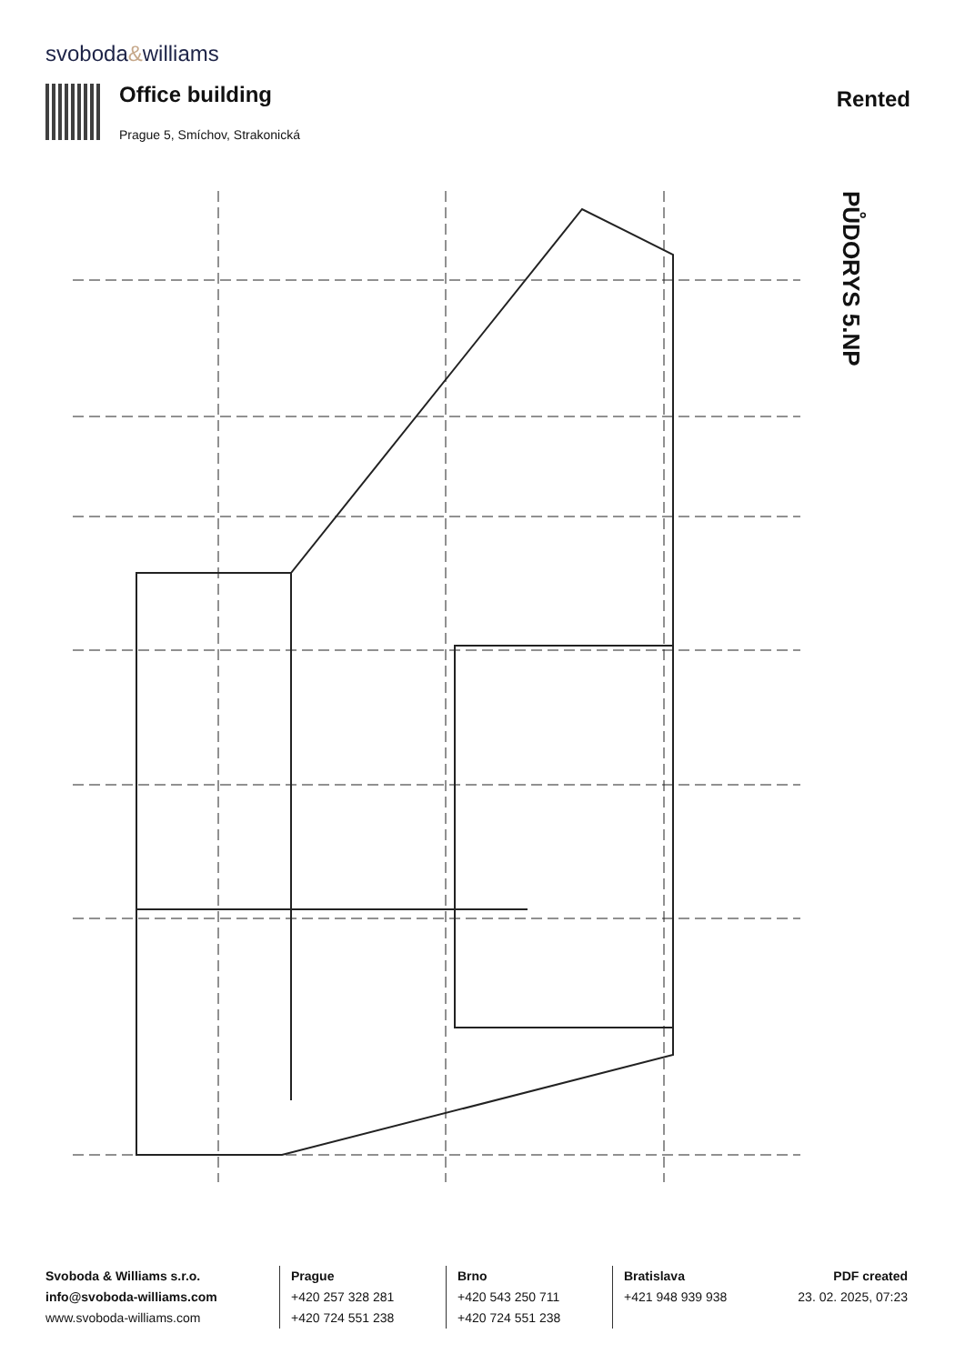svoboda&williams
Office building
Prague 5, Smíchov, Strakonická
Rented
PŮDORYS 5.NP
Svoboda & Williams s.r.o.
info@svoboda-williams.com
www.svoboda-williams.com
Prague
+420 257 328 281
+420 724 551 238
Brno
+420 543 250 711
+420 724 551 238
Bratislava
+421 948 939 938
PDF created
23. 02. 2025, 07:23